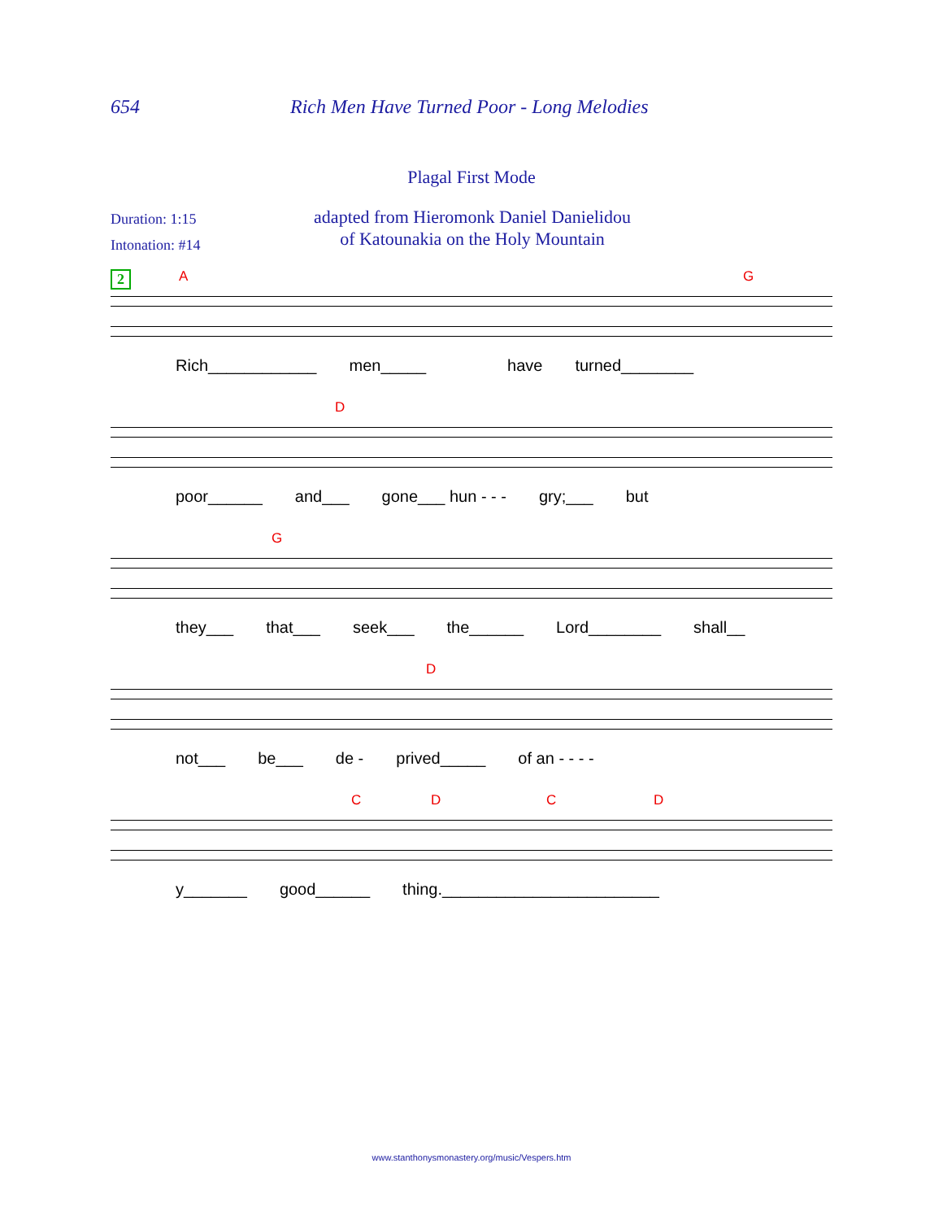654 Rich Men Have Turned Poor - Long Melodies
Plagal First Mode
Duration: 1:15
Intonation: #14
adapted from Hieromonk Daniel Danielidou
of Katounakia on the Holy Mountain
2
A G
Rich____________ men_____ have turned________
D
poor______ and___ gone___ hun - - - gry;___ but
G
they___ that___ seek___ the______ Lord________ shall__
D
not___ be___ de - prived_____ of an - - - -
C D C D
y_______ good______ thing.________________________
www.stanthonysmonastery.org/music/Vespers.htm